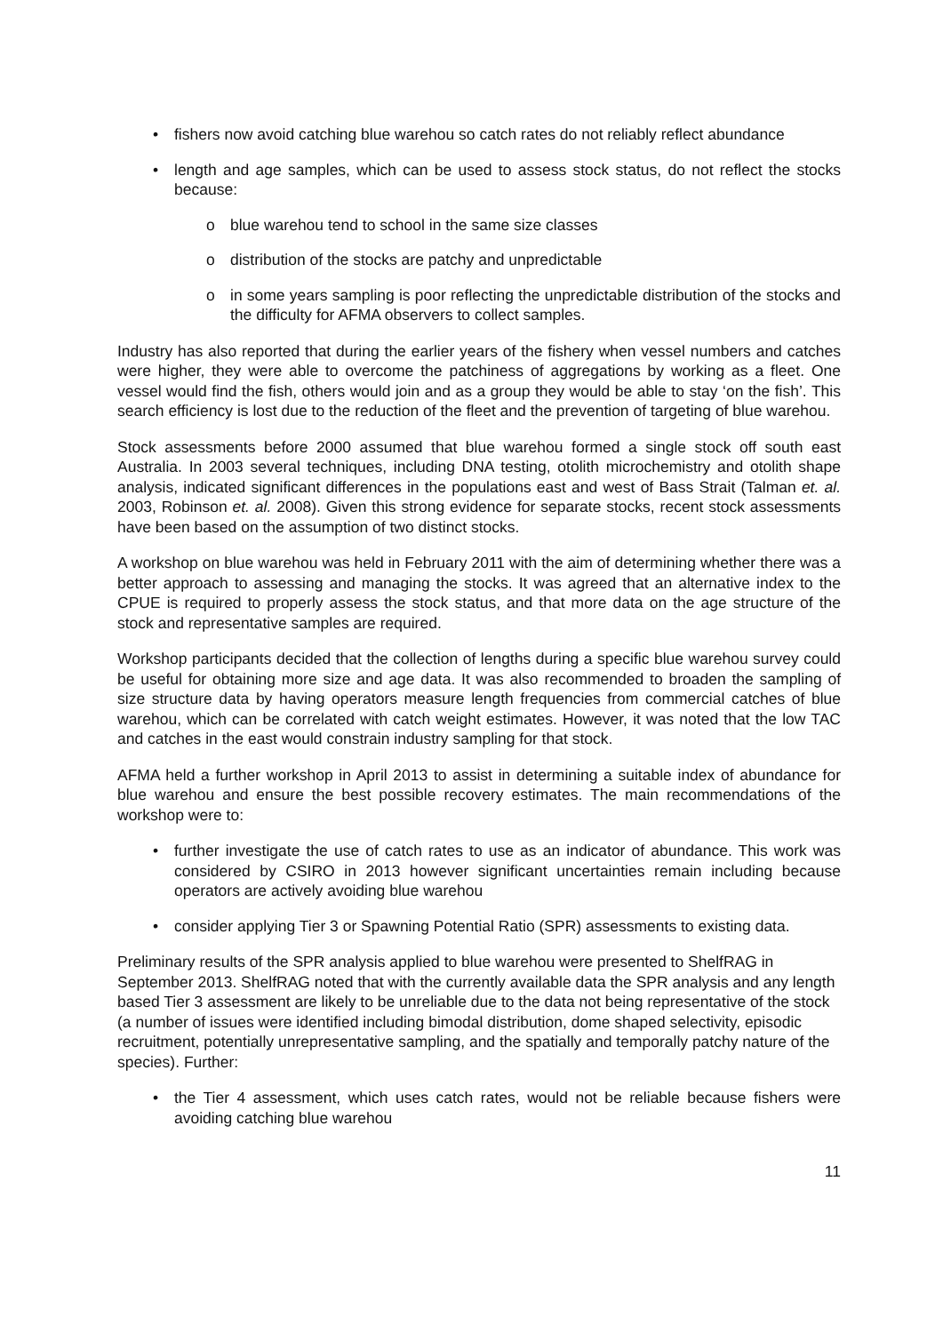• fishers now avoid catching blue warehou so catch rates do not reliably reflect abundance
• length and age samples, which can be used to assess stock status, do not reflect the stocks because:
o blue warehou tend to school in the same size classes
o distribution of the stocks are patchy and unpredictable
o in some years sampling is poor reflecting the unpredictable distribution of the stocks and the difficulty for AFMA observers to collect samples.
Industry has also reported that during the earlier years of the fishery when vessel numbers and catches were higher, they were able to overcome the patchiness of aggregations by working as a fleet. One vessel would find the fish, others would join and as a group they would be able to stay ‘on the fish’. This search efficiency is lost due to the reduction of the fleet and the prevention of targeting of blue warehou.
Stock assessments before 2000 assumed that blue warehou formed a single stock off south east Australia. In 2003 several techniques, including DNA testing, otolith microchemistry and otolith shape analysis, indicated significant differences in the populations east and west of Bass Strait (Talman et. al. 2003, Robinson et. al. 2008). Given this strong evidence for separate stocks, recent stock assessments have been based on the assumption of two distinct stocks.
A workshop on blue warehou was held in February 2011 with the aim of determining whether there was a better approach to assessing and managing the stocks. It was agreed that an alternative index to the CPUE is required to properly assess the stock status, and that more data on the age structure of the stock and representative samples are required.
Workshop participants decided that the collection of lengths during a specific blue warehou survey could be useful for obtaining more size and age data. It was also recommended to broaden the sampling of size structure data by having operators measure length frequencies from commercial catches of blue warehou, which can be correlated with catch weight estimates. However, it was noted that the low TAC and catches in the east would constrain industry sampling for that stock.
AFMA held a further workshop in April 2013 to assist in determining a suitable index of abundance for blue warehou and ensure the best possible recovery estimates. The main recommendations of the workshop were to:
• further investigate the use of catch rates to use as an indicator of abundance. This work was considered by CSIRO in 2013 however significant uncertainties remain including because operators are actively avoiding blue warehou
• consider applying Tier 3 or Spawning Potential Ratio (SPR) assessments to existing data.
Preliminary results of the SPR analysis applied to blue warehou were presented to ShelfRAG in September 2013. ShelfRAG noted that with the currently available data the SPR analysis and any length based Tier 3 assessment are likely to be unreliable due to the data not being representative of the stock (a number of issues were identified including bimodal distribution, dome shaped selectivity, episodic recruitment, potentially unrepresentative sampling, and the spatially and temporally patchy nature of the species). Further:
• the Tier 4 assessment, which uses catch rates, would not be reliable because fishers were avoiding catching blue warehou
11